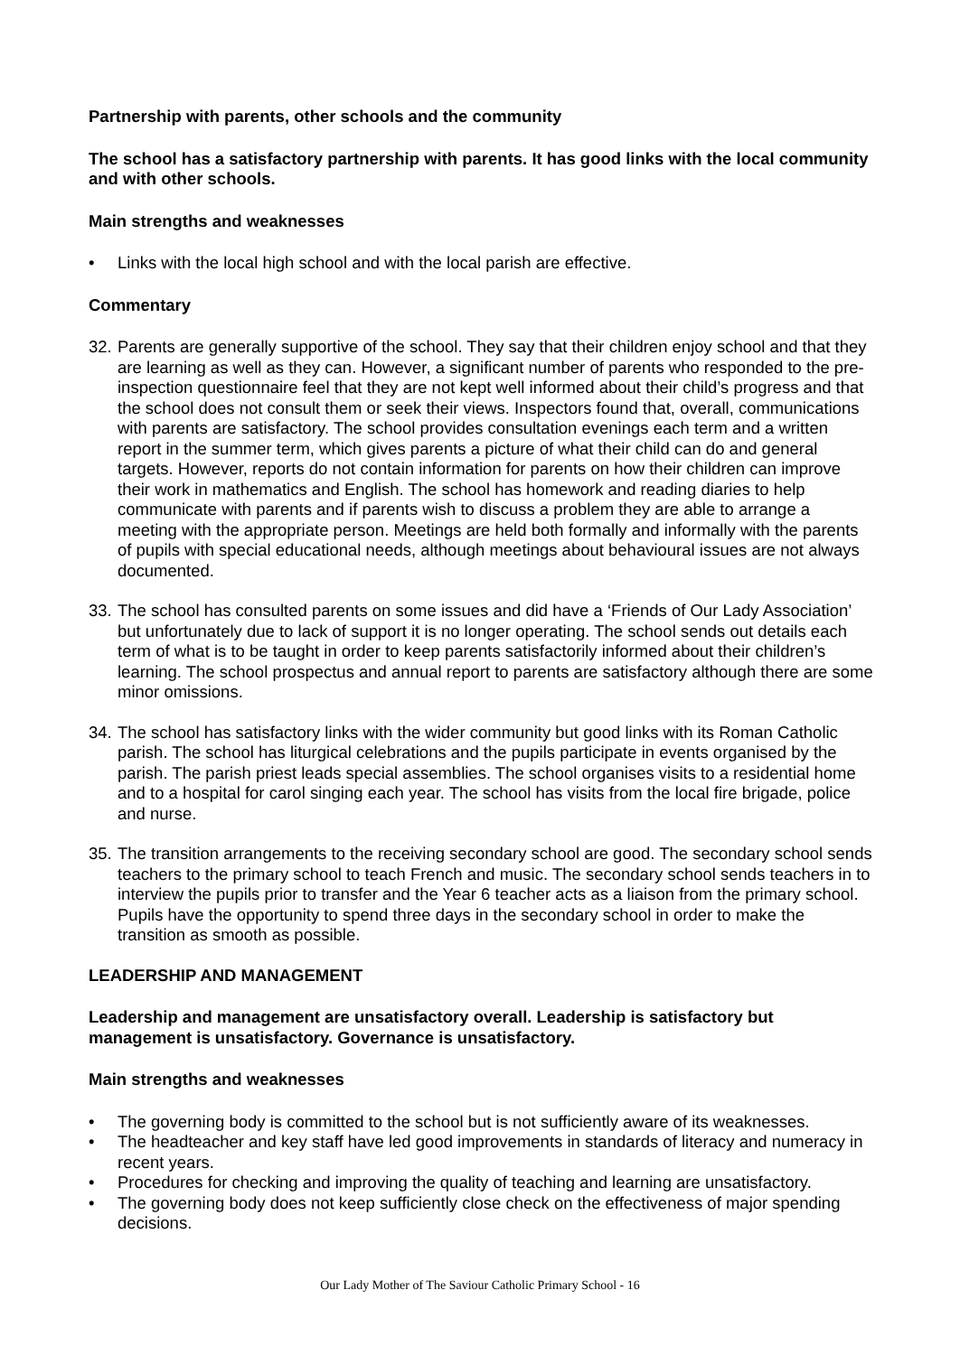Partnership with parents, other schools and the community
The school has a satisfactory partnership with parents. It has good links with the local community and with other schools.
Main strengths and weaknesses
• Links with the local high school and with the local parish are effective.
Commentary
32. Parents are generally supportive of the school. They say that their children enjoy school and that they are learning as well as they can. However, a significant number of parents who responded to the pre-inspection questionnaire feel that they are not kept well informed about their child’s progress and that the school does not consult them or seek their views. Inspectors found that, overall, communications with parents are satisfactory. The school provides consultation evenings each term and a written report in the summer term, which gives parents a picture of what their child can do and general targets. However, reports do not contain information for parents on how their children can improve their work in mathematics and English. The school has homework and reading diaries to help communicate with parents and if parents wish to discuss a problem they are able to arrange a meeting with the appropriate person. Meetings are held both formally and informally with the parents of pupils with special educational needs, although meetings about behavioural issues are not always documented.
33. The school has consulted parents on some issues and did have a ‘Friends of Our Lady Association’ but unfortunately due to lack of support it is no longer operating. The school sends out details each term of what is to be taught in order to keep parents satisfactorily informed about their children’s learning. The school prospectus and annual report to parents are satisfactory although there are some minor omissions.
34. The school has satisfactory links with the wider community but good links with its Roman Catholic parish. The school has liturgical celebrations and the pupils participate in events organised by the parish. The parish priest leads special assemblies. The school organises visits to a residential home and to a hospital for carol singing each year. The school has visits from the local fire brigade, police and nurse.
35. The transition arrangements to the receiving secondary school are good. The secondary school sends teachers to the primary school to teach French and music. The secondary school sends teachers in to interview the pupils prior to transfer and the Year 6 teacher acts as a liaison from the primary school. Pupils have the opportunity to spend three days in the secondary school in order to make the transition as smooth as possible.
LEADERSHIP AND MANAGEMENT
Leadership and management are unsatisfactory overall. Leadership is satisfactory but management is unsatisfactory. Governance is unsatisfactory.
Main strengths and weaknesses
• The governing body is committed to the school but is not sufficiently aware of its weaknesses.
• The headteacher and key staff have led good improvements in standards of literacy and numeracy in recent years.
• Procedures for checking and improving the quality of teaching and learning are unsatisfactory.
• The governing body does not keep sufficiently close check on the effectiveness of major spending decisions.
Our Lady Mother of The Saviour Catholic Primary School - 16